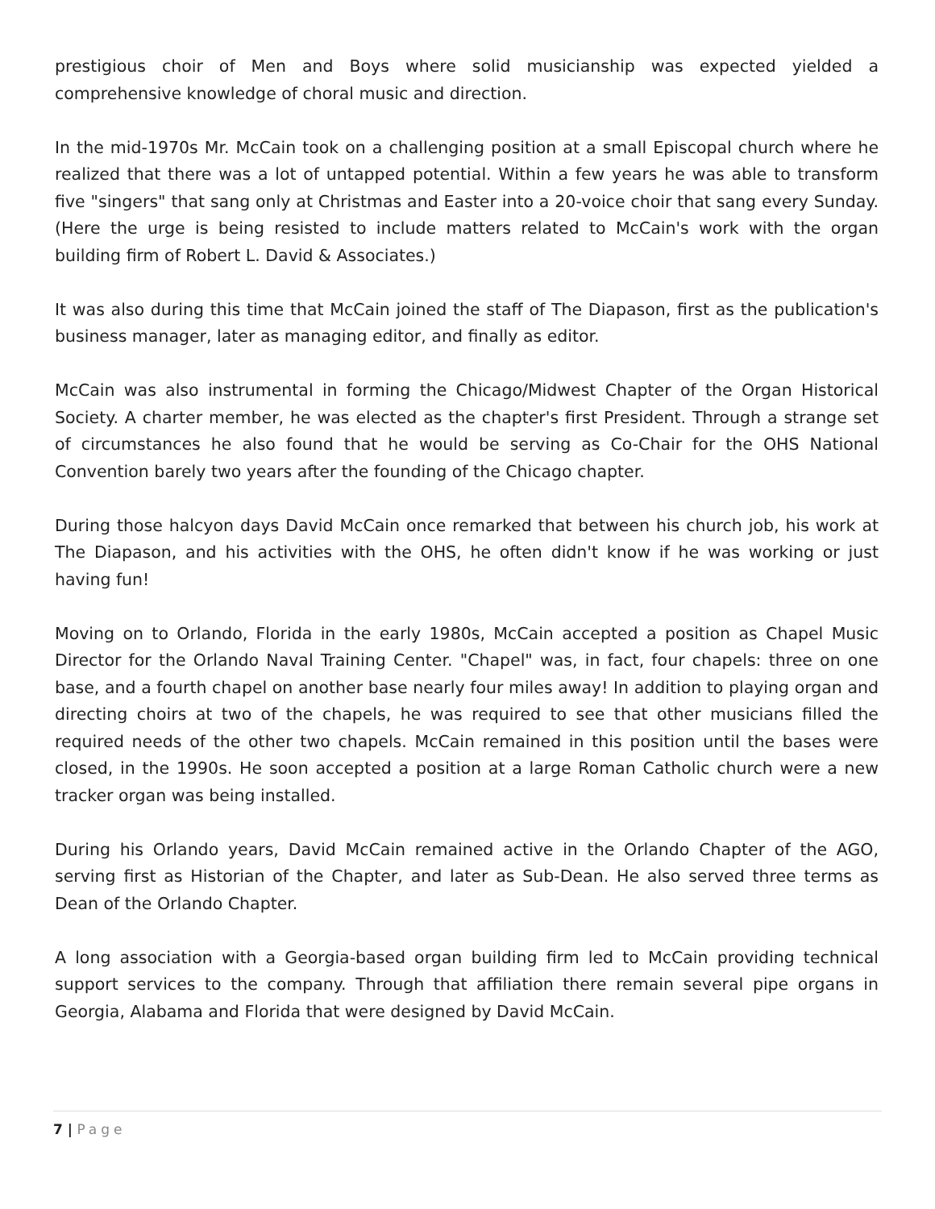prestigious choir of Men and Boys where solid musicianship was expected yielded a comprehensive knowledge of choral music and direction.
In the mid-1970s Mr. McCain took on a challenging position at a small Episcopal church where he realized that there was a lot of untapped potential. Within a few years he was able to transform five "singers" that sang only at Christmas and Easter into a 20-voice choir that sang every Sunday. (Here the urge is being resisted to include matters related to McCain's work with the organ building firm of Robert L. David & Associates.)
It was also during this time that McCain joined the staff of The Diapason, first as the publication's business manager, later as managing editor, and finally as editor.
McCain was also instrumental in forming the Chicago/Midwest Chapter of the Organ Historical Society. A charter member, he was elected as the chapter's first President. Through a strange set of circumstances he also found that he would be serving as Co-Chair for the OHS National Convention barely two years after the founding of the Chicago chapter.
During those halcyon days David McCain once remarked that between his church job, his work at The Diapason, and his activities with the OHS, he often didn't know if he was working or just having fun!
Moving on to Orlando, Florida in the early 1980s, McCain accepted a position as Chapel Music Director for the Orlando Naval Training Center. "Chapel" was, in fact, four chapels: three on one base, and a fourth chapel on another base nearly four miles away! In addition to playing organ and directing choirs at two of the chapels, he was required to see that other musicians filled the required needs of the other two chapels. McCain remained in this position until the bases were closed, in the 1990s. He soon accepted a position at a large Roman Catholic church were a new tracker organ was being installed.
During his Orlando years, David McCain remained active in the Orlando Chapter of the AGO, serving first as Historian of the Chapter, and later as Sub-Dean. He also served three terms as Dean of the Orlando Chapter.
A long association with a Georgia-based organ building firm led to McCain providing technical support services to the company. Through that affiliation there remain several pipe organs in Georgia, Alabama and Florida that were designed by David McCain.
7 | Page